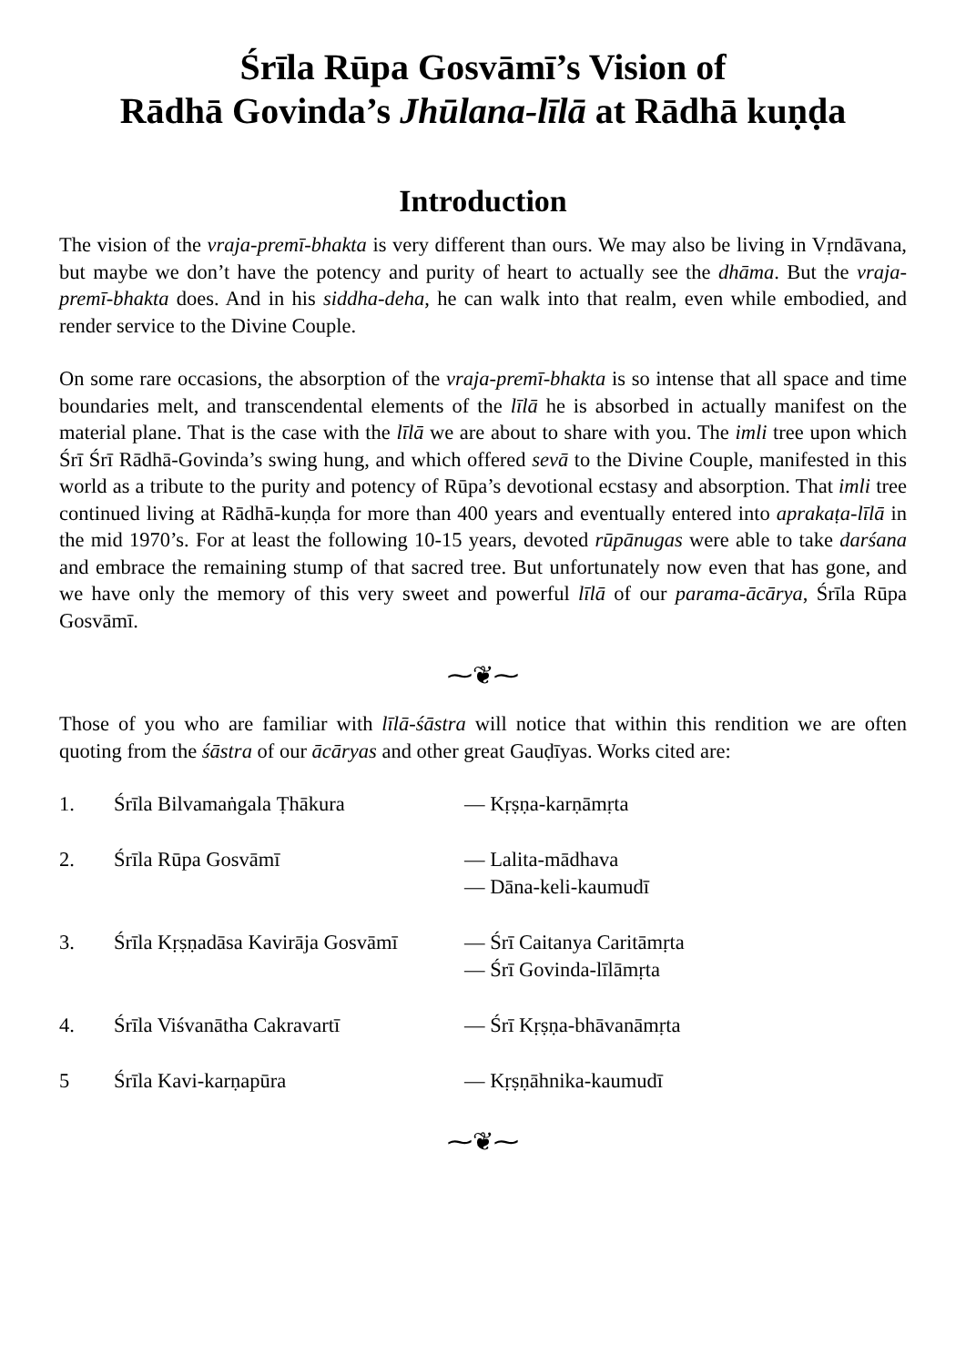Śrīla Rūpa Gosvāmī’s Vision of
Rādhā Govinda’s Jhūlana-līlā at Rādhā kuṇḍa
Introduction
The vision of the vraja-premī-bhakta is very different than ours. We may also be living in Vṛndāvana, but maybe we don’t have the potency and purity of heart to actually see the dhāma. But the vraja-premī-bhakta does. And in his siddha-deha, he can walk into that realm, even while embodied, and render service to the Divine Couple.
On some rare occasions, the absorption of the vraja-premī-bhakta is so intense that all space and time boundaries melt, and transcendental elements of the līlā he is absorbed in actually manifest on the material plane. That is the case with the līlā we are about to share with you. The imli tree upon which Śrī Śrī Rādhā-Govinda’s swing hung, and which offered sevā to the Divine Couple, manifested in this world as a tribute to the purity and potency of Rūpa’s devotional ecstasy and absorption. That imli tree continued living at Rādhā-kuṇḍa for more than 400 years and eventually entered into aprakaṭa-līlā in the mid 1970’s. For at least the following 10-15 years, devoted rūpānugas were able to take darśana and embrace the remaining stump of that sacred tree. But unfortunately now even that has gone, and we have only the memory of this very sweet and powerful līlā of our parama-ācārya, Śrīla Rūpa Gosvāmī.
⁓❦⁓
Those of you who are familiar with līlā-śāstra will notice that within this rendition we are often quoting from the śāstra of our ācāryas and other great Gauḍīyas. Works cited are:
| 1. | Śrīla Bilvamaṅgala Ṭhākura | — Kṛṣṇa-karṇāmṛta |
| 2. | Śrīla Rūpa Gosvāmī | — Lalita-mādhava — Dāna-keli-kaumudī |
| 3. | Śrīla Kṛṣṇadāsa Kavirāja Gosvāmī | — Śrī Caitanya Caritāmṛta — Śrī Govinda-līlāmṛta |
| 4. | Śrīla Viśvanātha Cakravartī | — Śrī Kṛṣṇa-bhāvanāmṛta |
| 5 | Śrīla Kavi-karṇapūra | — Kṛṣṇāhnika-kaumudī |
⁓❦⁓